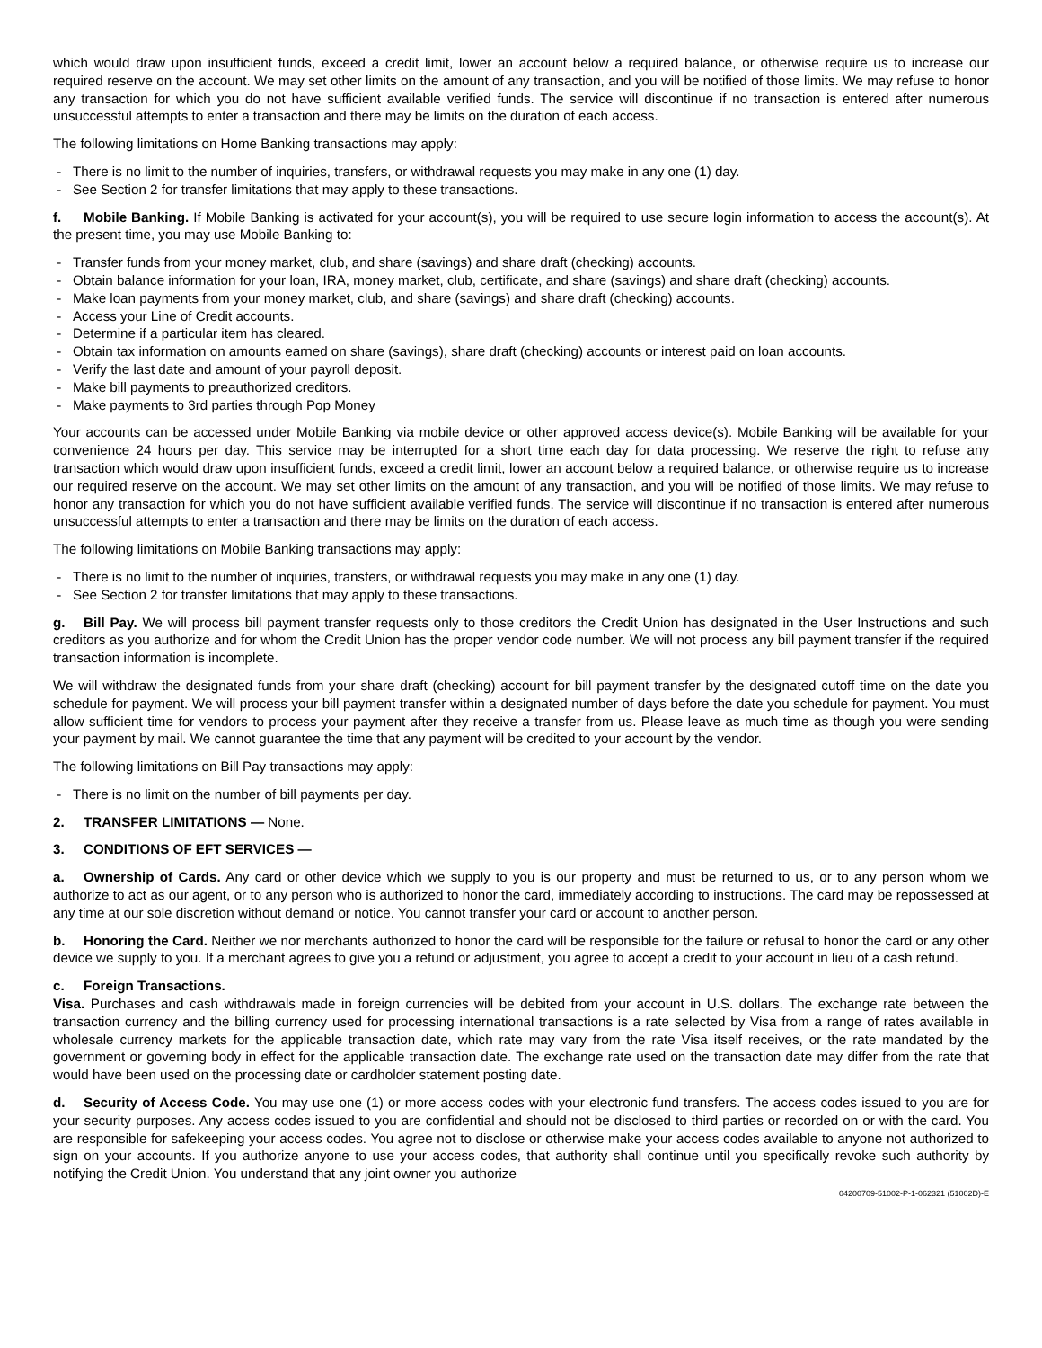which would draw upon insufficient funds, exceed a credit limit, lower an account below a required balance, or otherwise require us to increase our required reserve on the account. We may set other limits on the amount of any transaction, and you will be notified of those limits. We may refuse to honor any transaction for which you do not have sufficient available verified funds. The service will discontinue if no transaction is entered after numerous unsuccessful attempts to enter a transaction and there may be limits on the duration of each access.
The following limitations on Home Banking transactions may apply:
- There is no limit to the number of inquiries, transfers, or withdrawal requests you may make in any one (1) day.
- See Section 2 for transfer limitations that may apply to these transactions.
f. Mobile Banking. If Mobile Banking is activated for your account(s), you will be required to use secure login information to access the account(s). At the present time, you may use Mobile Banking to:
- Transfer funds from your money market, club, and share (savings) and share draft (checking) accounts.
- Obtain balance information for your loan, IRA, money market, club, certificate, and share (savings) and share draft (checking) accounts.
- Make loan payments from your money market, club, and share (savings) and share draft (checking) accounts.
- Access your Line of Credit accounts.
- Determine if a particular item has cleared.
- Obtain tax information on amounts earned on share (savings), share draft (checking) accounts or interest paid on loan accounts.
- Verify the last date and amount of your payroll deposit.
- Make bill payments to preauthorized creditors.
- Make payments to 3rd parties through Pop Money
Your accounts can be accessed under Mobile Banking via mobile device or other approved access device(s). Mobile Banking will be available for your convenience 24 hours per day. This service may be interrupted for a short time each day for data processing. We reserve the right to refuse any transaction which would draw upon insufficient funds, exceed a credit limit, lower an account below a required balance, or otherwise require us to increase our required reserve on the account. We may set other limits on the amount of any transaction, and you will be notified of those limits. We may refuse to honor any transaction for which you do not have sufficient available verified funds. The service will discontinue if no transaction is entered after numerous unsuccessful attempts to enter a transaction and there may be limits on the duration of each access.
The following limitations on Mobile Banking transactions may apply:
- There is no limit to the number of inquiries, transfers, or withdrawal requests you may make in any one (1) day.
- See Section 2 for transfer limitations that may apply to these transactions.
g. Bill Pay. We will process bill payment transfer requests only to those creditors the Credit Union has designated in the User Instructions and such creditors as you authorize and for whom the Credit Union has the proper vendor code number. We will not process any bill payment transfer if the required transaction information is incomplete.
We will withdraw the designated funds from your share draft (checking) account for bill payment transfer by the designated cutoff time on the date you schedule for payment. We will process your bill payment transfer within a designated number of days before the date you schedule for payment. You must allow sufficient time for vendors to process your payment after they receive a transfer from us. Please leave as much time as though you were sending your payment by mail. We cannot guarantee the time that any payment will be credited to your account by the vendor.
The following limitations on Bill Pay transactions may apply:
- There is no limit on the number of bill payments per day.
2. TRANSFER LIMITATIONS — None.
3. CONDITIONS OF EFT SERVICES —
a. Ownership of Cards. Any card or other device which we supply to you is our property and must be returned to us, or to any person whom we authorize to act as our agent, or to any person who is authorized to honor the card, immediately according to instructions. The card may be repossessed at any time at our sole discretion without demand or notice. You cannot transfer your card or account to another person.
b. Honoring the Card. Neither we nor merchants authorized to honor the card will be responsible for the failure or refusal to honor the card or any other device we supply to you. If a merchant agrees to give you a refund or adjustment, you agree to accept a credit to your account in lieu of a cash refund.
c. Foreign Transactions.
Visa. Purchases and cash withdrawals made in foreign currencies will be debited from your account in U.S. dollars. The exchange rate between the transaction currency and the billing currency used for processing international transactions is a rate selected by Visa from a range of rates available in wholesale currency markets for the applicable transaction date, which rate may vary from the rate Visa itself receives, or the rate mandated by the government or governing body in effect for the applicable transaction date. The exchange rate used on the transaction date may differ from the rate that would have been used on the processing date or cardholder statement posting date.
d. Security of Access Code. You may use one (1) or more access codes with your electronic fund transfers. The access codes issued to you are for your security purposes. Any access codes issued to you are confidential and should not be disclosed to third parties or recorded on or with the card. You are responsible for safekeeping your access codes. You agree not to disclose or otherwise make your access codes available to anyone not authorized to sign on your accounts. If you authorize anyone to use your access codes, that authority shall continue until you specifically revoke such authority by notifying the Credit Union. You understand that any joint owner you authorize
04200709-51002-P-1-062321 (51002D)-E